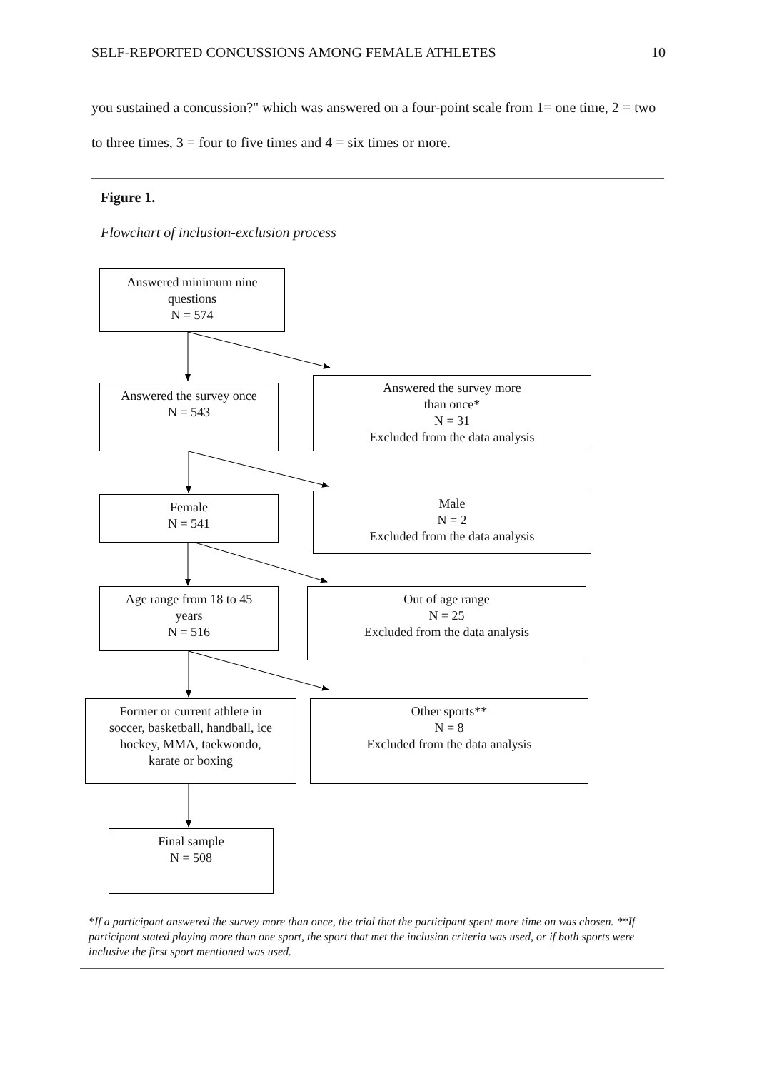SELF-REPORTED CONCUSSIONS AMONG FEMALE ATHLETES 10
you sustained a concussion?" which was answered on a four-point scale from 1= one time, 2 = two to three times, 3 = four to five times and 4 = six times or more.
Figure 1.
Flowchart of inclusion-exclusion process
Answered minimum nine
questions
N = 574
Answered the survey once
N = 543
Answered the survey more
than once*
N = 31
Excluded from the data analysis
Female
N = 541
Male
N = 2
Excluded from the data analysis
Age range from 18 to 45
years
N = 516
Out of age range
N = 25
Excluded from the data analysis
Former or current athlete in
soccer, basketball, handball, ice
hockey, MMA, taekwondo,
karate or boxing
Other sports**
N = 8
Excluded from the data analysis
Final sample
N = 508
*If a participant answered the survey more than once, the trial that the participant spent more time on was chosen. **If participant stated playing more than one sport, the sport that met the inclusion criteria was used, or if both sports were inclusive the first sport mentioned was used.